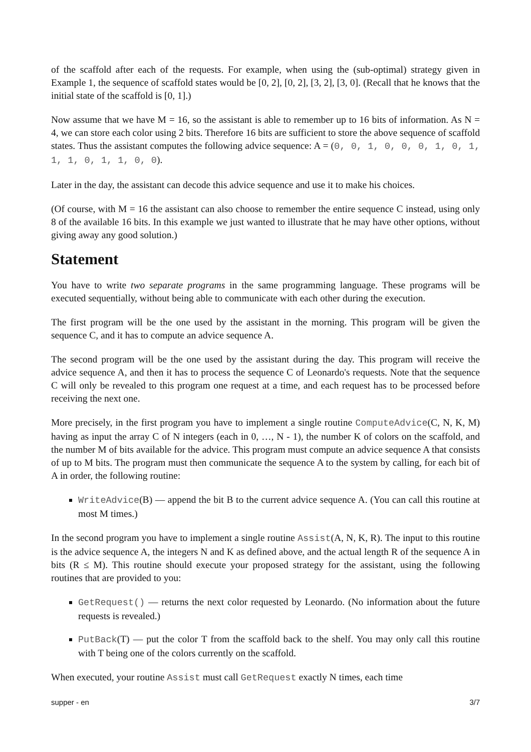of the scaffold after each of the requests. For example, when using the (sub-optimal) strategy given in Example 1, the sequence of scaffold states would be [0, 2], [0, 2], [3, 2], [3, 0]. (Recall that he knows that the initial state of the scaffold is [0, 1].)
Now assume that we have M = 16, so the assistant is able to remember up to 16 bits of information. As N = 4, we can store each color using 2 bits. Therefore 16 bits are sufficient to store the above sequence of scaffold states. Thus the assistant computes the following advice sequence: A = (0, 0, 1, 0, 0, 0, 1, 0, 1, 1, 1, 0, 1, 1, 0, 0).
Later in the day, the assistant can decode this advice sequence and use it to make his choices.
(Of course, with M = 16 the assistant can also choose to remember the entire sequence C instead, using only 8 of the available 16 bits. In this example we just wanted to illustrate that he may have other options, without giving away any good solution.)
Statement
You have to write two separate programs in the same programming language. These programs will be executed sequentially, without being able to communicate with each other during the execution.
The first program will be the one used by the assistant in the morning. This program will be given the sequence C, and it has to compute an advice sequence A.
The second program will be the one used by the assistant during the day. This program will receive the advice sequence A, and then it has to process the sequence C of Leonardo's requests. Note that the sequence C will only be revealed to this program one request at a time, and each request has to be processed before receiving the next one.
More precisely, in the first program you have to implement a single routine ComputeAdvice(C, N, K, M) having as input the array C of N integers (each in 0, …, N - 1), the number K of colors on the scaffold, and the number M of bits available for the advice. This program must compute an advice sequence A that consists of up to M bits. The program must then communicate the sequence A to the system by calling, for each bit of A in order, the following routine:
WriteAdvice(B) — append the bit B to the current advice sequence A. (You can call this routine at most M times.)
In the second program you have to implement a single routine Assist(A, N, K, R). The input to this routine is the advice sequence A, the integers N and K as defined above, and the actual length R of the sequence A in bits (R ≤ M). This routine should execute your proposed strategy for the assistant, using the following routines that are provided to you:
GetRequest() — returns the next color requested by Leonardo. (No information about the future requests is revealed.)
PutBack(T) — put the color T from the scaffold back to the shelf. You may only call this routine with T being one of the colors currently on the scaffold.
When executed, your routine Assist must call GetRequest exactly N times, each time
supper - en 3/7